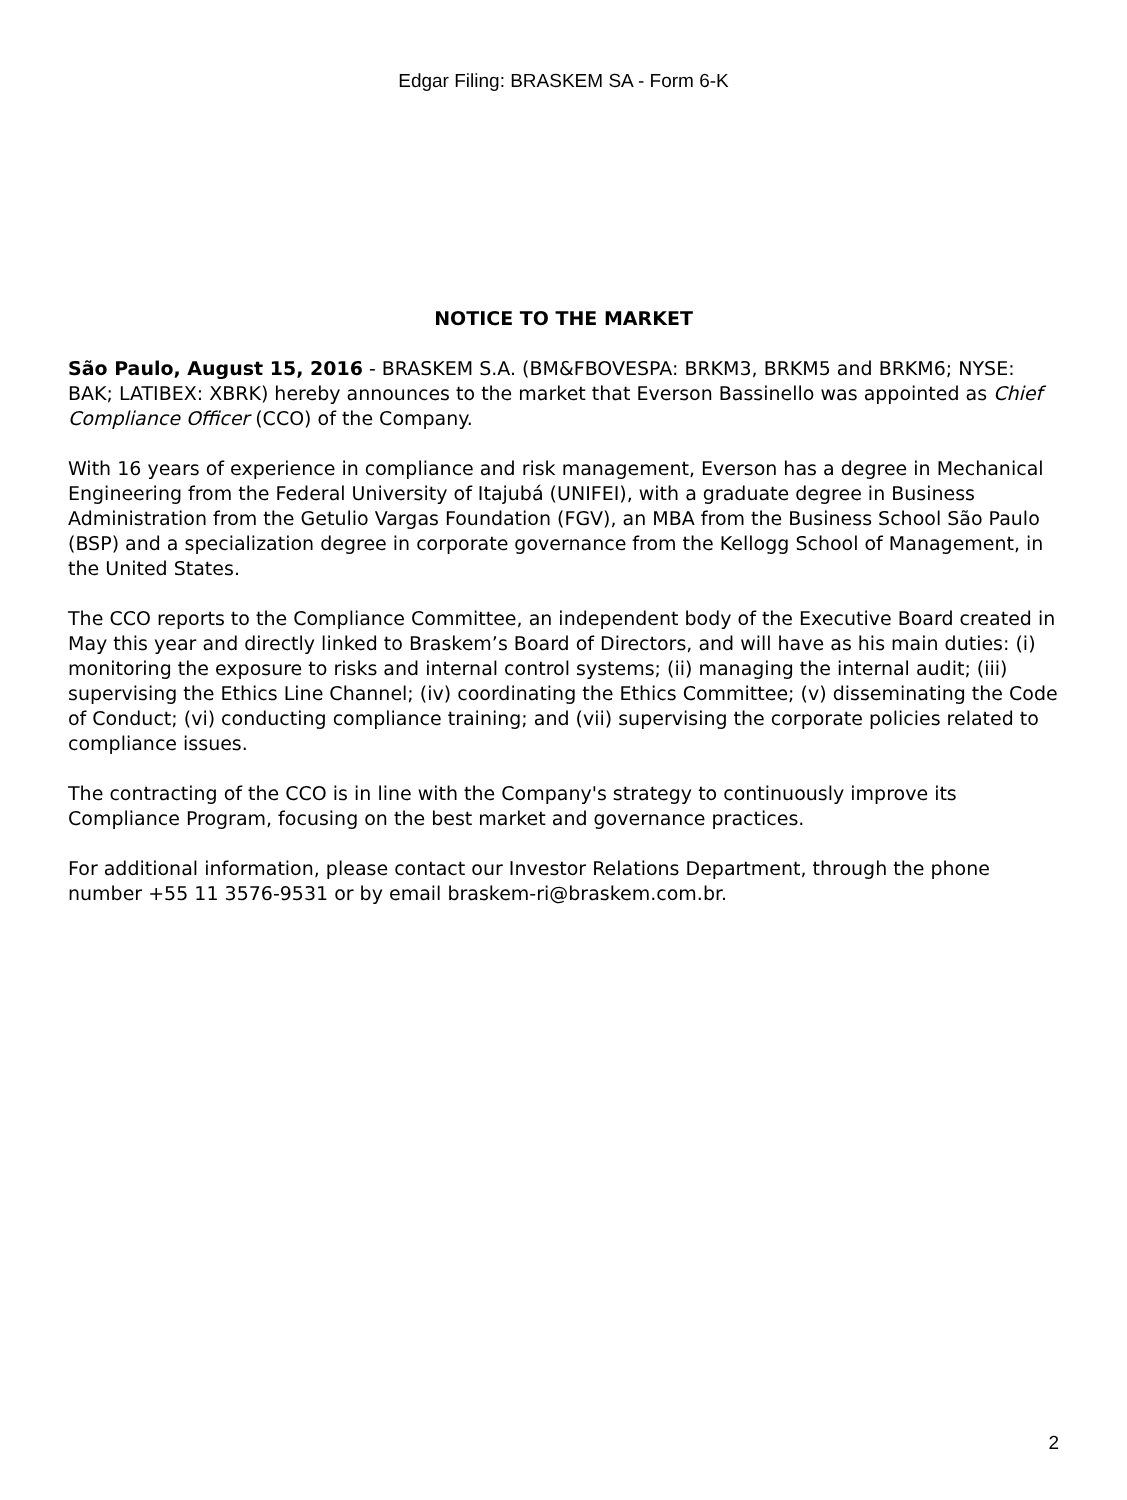Edgar Filing: BRASKEM SA - Form 6-K
NOTICE TO THE MARKET
São Paulo, August 15, 2016 - BRASKEM S.A. (BM&FBOVESPA: BRKM3, BRKM5 and BRKM6; NYSE: BAK; LATIBEX: XBRK) hereby announces to the market that Everson Bassinello was appointed as Chief Compliance Officer (CCO) of the Company.
With 16 years of experience in compliance and risk management, Everson has a degree in Mechanical Engineering from the Federal University of Itajubá (UNIFEI), with a graduate degree in Business Administration from the Getulio Vargas Foundation (FGV), an MBA from the Business School São Paulo (BSP) and a specialization degree in corporate governance from the Kellogg School of Management, in the United States.
The CCO reports to the Compliance Committee, an independent body of the Executive Board created in May this year and directly linked to Braskem’s Board of Directors, and will have as his main duties: (i) monitoring the exposure to risks and internal control systems; (ii) managing the internal audit; (iii) supervising the Ethics Line Channel; (iv) coordinating the Ethics Committee; (v) disseminating the Code of Conduct; (vi) conducting compliance training; and (vii) supervising the corporate policies related to compliance issues.
The contracting of the CCO is in line with the Company's strategy to continuously improve its Compliance Program, focusing on the best market and governance practices.
For additional information, please contact our Investor Relations Department, through the phone number +55 11 3576-9531 or by email braskem-ri@braskem.com.br.
2